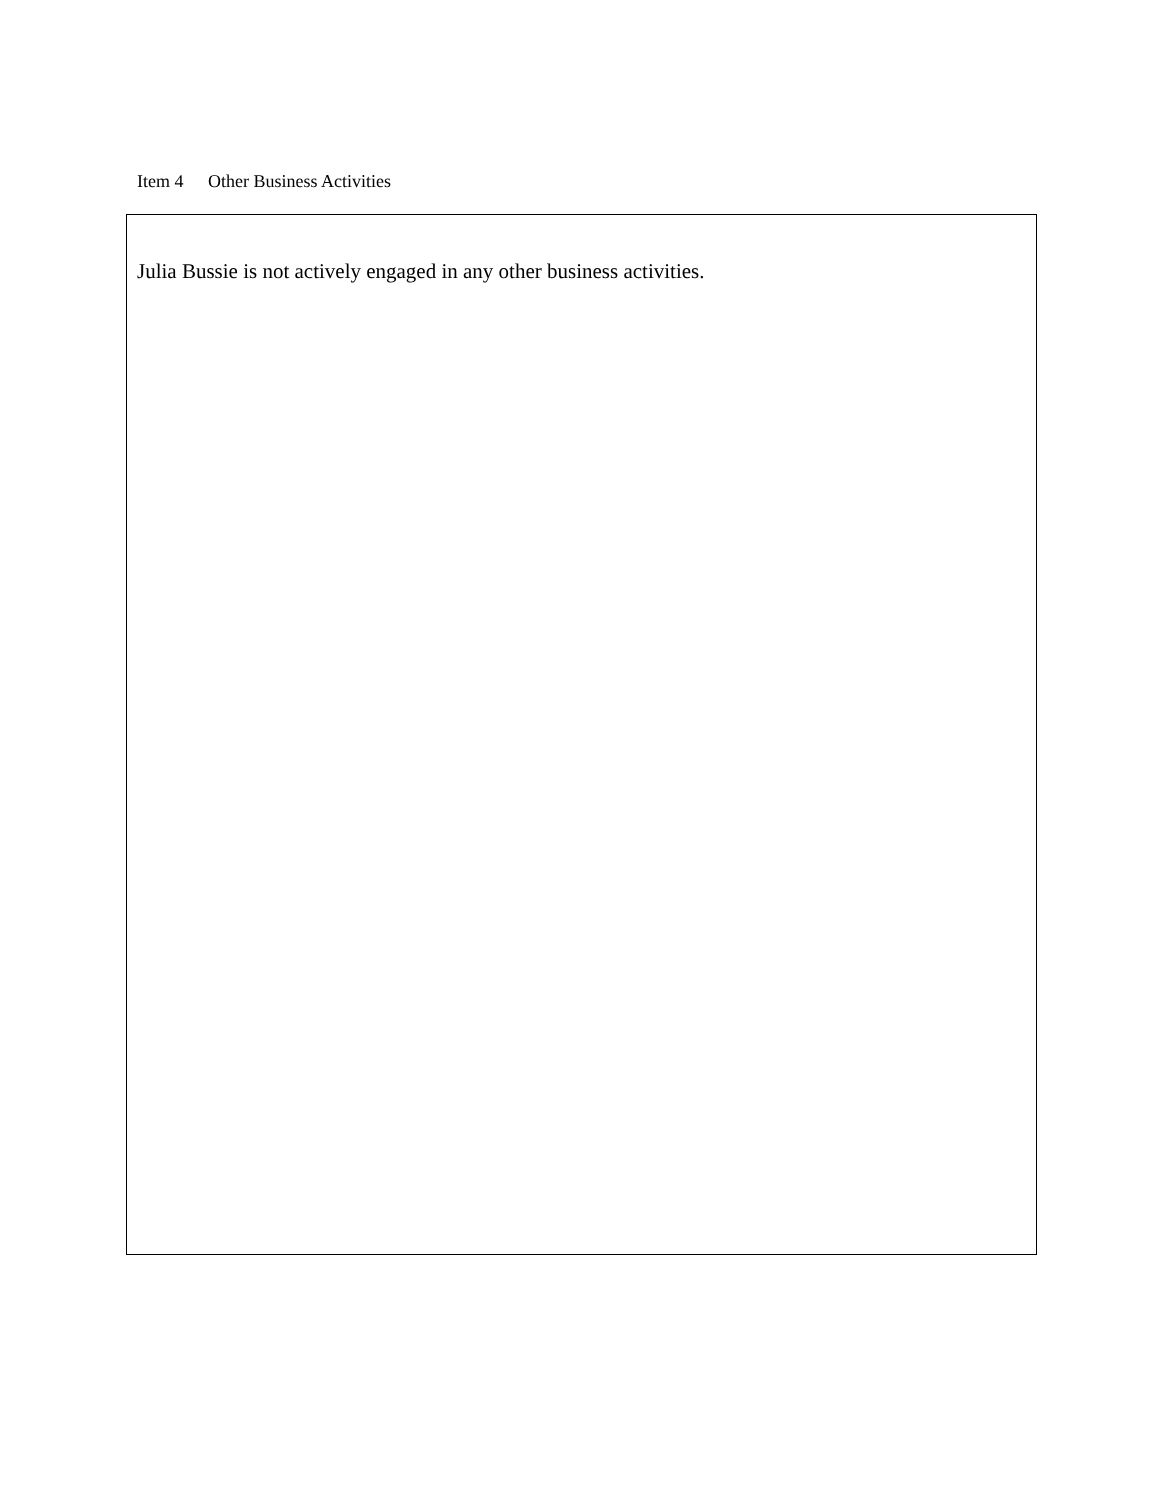Item 4 Other Business Activities
Julia Bussie is not actively engaged in any other business activities.